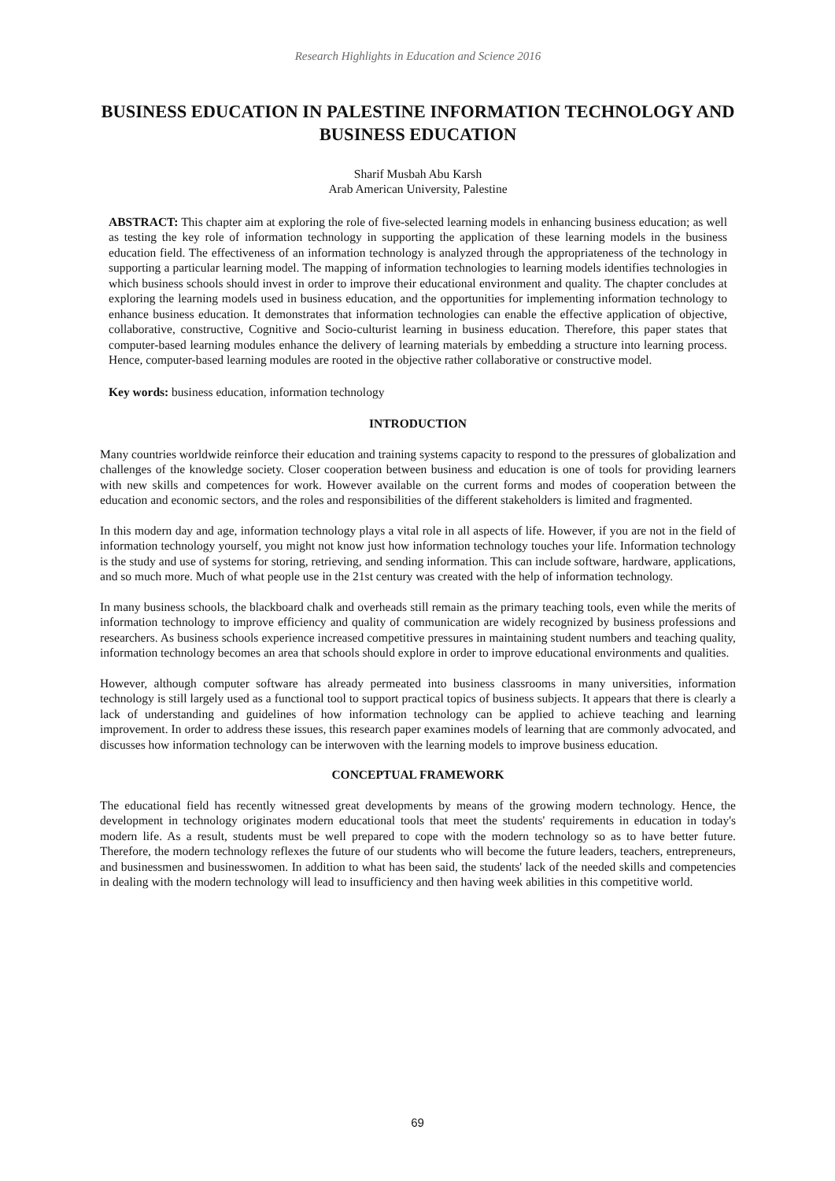Research Highlights in Education and Science 2016
BUSINESS EDUCATION IN PALESTINE INFORMATION TECHNOLOGY AND BUSINESS EDUCATION
Sharif Musbah Abu Karsh
Arab American University, Palestine
ABSTRACT: This chapter aim at exploring the role of five-selected learning models in enhancing business education; as well as testing the key role of information technology in supporting the application of these learning models in the business education field. The effectiveness of an information technology is analyzed through the appropriateness of the technology in supporting a particular learning model. The mapping of information technologies to learning models identifies technologies in which business schools should invest in order to improve their educational environment and quality. The chapter concludes at exploring the learning models used in business education, and the opportunities for implementing information technology to enhance business education. It demonstrates that information technologies can enable the effective application of objective, collaborative, constructive, Cognitive and Socio-culturist learning in business education. Therefore, this paper states that computer-based learning modules enhance the delivery of learning materials by embedding a structure into learning process. Hence, computer-based learning modules are rooted in the objective rather collaborative or constructive model.
Key words: business education, information technology
INTRODUCTION
Many countries worldwide reinforce their education and training systems capacity to respond to the pressures of globalization and challenges of the knowledge society. Closer cooperation between business and education is one of tools for providing learners with new skills and competences for work. However available on the current forms and modes of cooperation between the education and economic sectors, and the roles and responsibilities of the different stakeholders is limited and fragmented.
In this modern day and age, information technology plays a vital role in all aspects of life. However, if you are not in the field of information technology yourself, you might not know just how information technology touches your life. Information technology is the study and use of systems for storing, retrieving, and sending information. This can include software, hardware, applications, and so much more. Much of what people use in the 21st century was created with the help of information technology.
In many business schools, the blackboard chalk and overheads still remain as the primary teaching tools, even while the merits of information technology to improve efficiency and quality of communication are widely recognized by business professions and researchers. As business schools experience increased competitive pressures in maintaining student numbers and teaching quality, information technology becomes an area that schools should explore in order to improve educational environments and qualities.
However, although computer software has already permeated into business classrooms in many universities, information technology is still largely used as a functional tool to support practical topics of business subjects. It appears that there is clearly a lack of understanding and guidelines of how information technology can be applied to achieve teaching and learning improvement. In order to address these issues, this research paper examines models of learning that are commonly advocated, and discusses how information technology can be interwoven with the learning models to improve business education.
CONCEPTUAL FRAMEWORK
The educational field has recently witnessed great developments by means of the growing modern technology. Hence, the development in technology originates modern educational tools that meet the students' requirements in education in today's modern life. As a result, students must be well prepared to cope with the modern technology so as to have better future. Therefore, the modern technology reflexes the future of our students who will become the future leaders, teachers, entrepreneurs, and businessmen and businesswomen. In addition to what has been said, the students' lack of the needed skills and competencies in dealing with the modern technology will lead to insufficiency and then having week abilities in this competitive world.
69